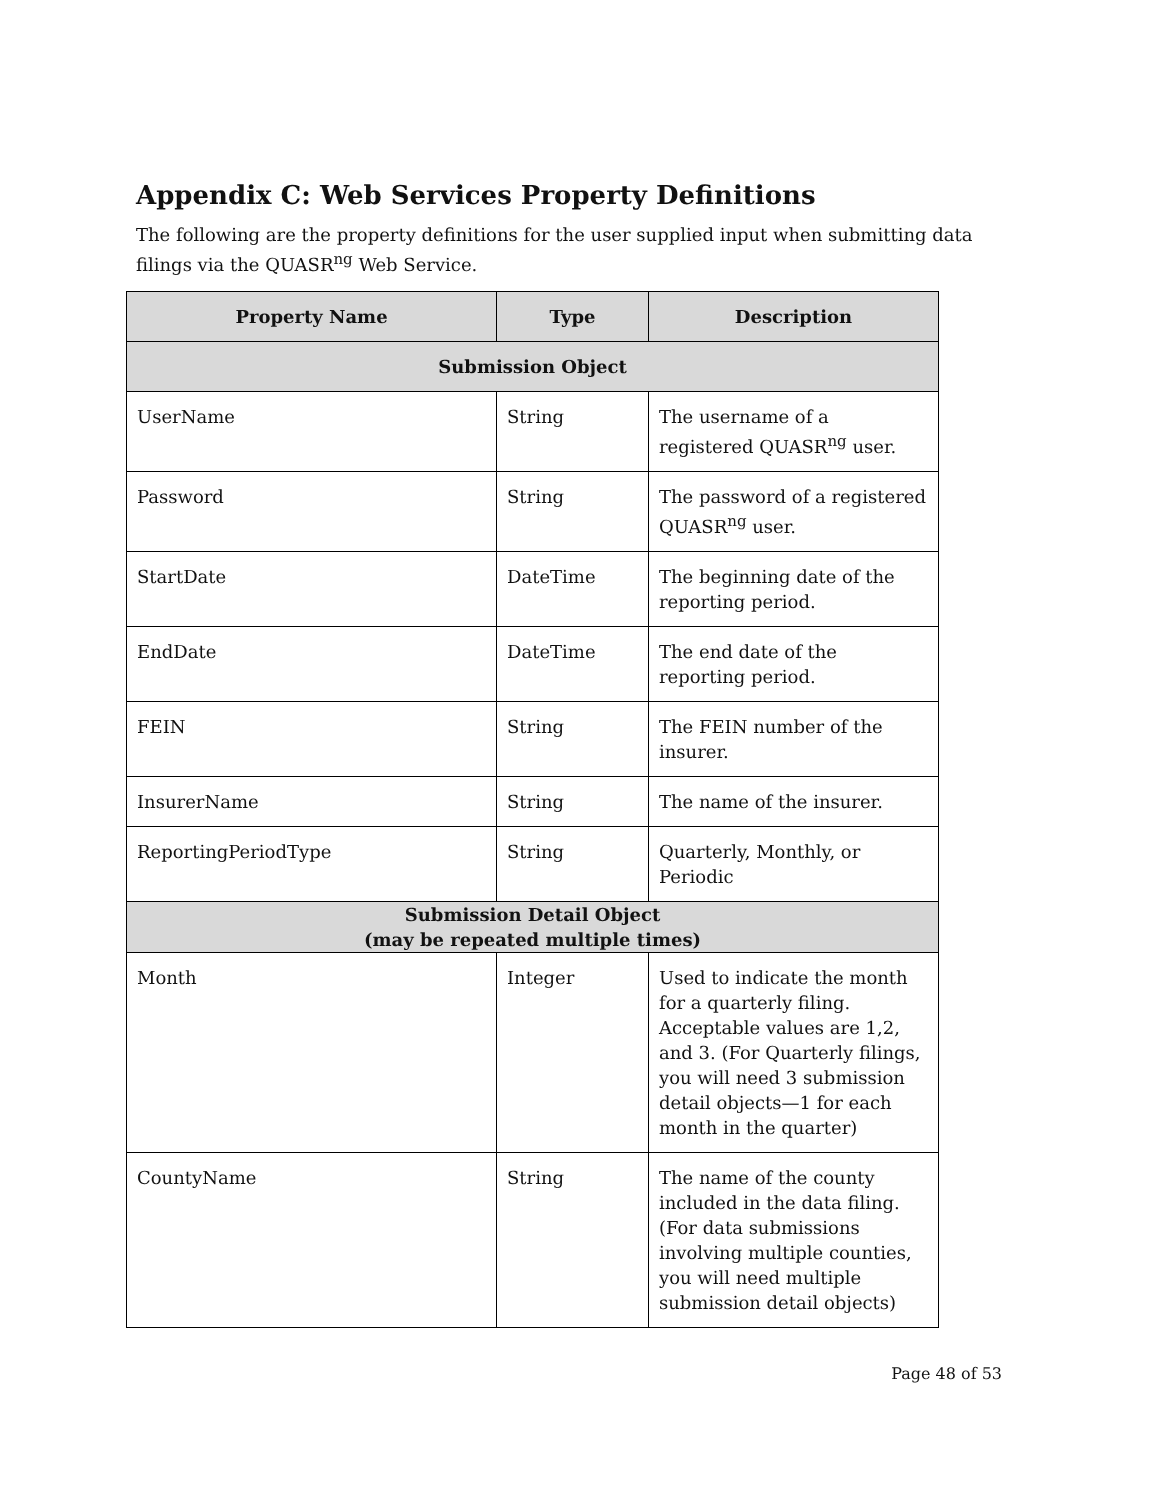Appendix C: Web Services Property Definitions
The following are the property definitions for the user supplied input when submitting data filings via the QUASR<sup>ng</sup> Web Service.
| Property Name | Type | Description |
| --- | --- | --- |
| Submission Object | | |
| UserName | String | The username of a registered QUASR<sup>ng</sup> user. |
| Password | String | The password of a registered QUASR<sup>ng</sup> user. |
| StartDate | DateTime | The beginning date of the reporting period. |
| EndDate | DateTime | The end date of the reporting period. |
| FEIN | String | The FEIN number of the insurer. |
| InsurerName | String | The name of the insurer. |
| ReportingPeriodType | String | Quarterly, Monthly, or Periodic |
| Submission Detail Object (may be repeated multiple times) | | |
| Month | Integer | Used to indicate the month for a quarterly filing. Acceptable values are 1,2, and 3. (For Quarterly filings, you will need 3 submission detail objects—1 for each month in the quarter) |
| CountyName | String | The name of the county included in the data filing. (For data submissions involving multiple counties, you will need multiple submission detail objects) |
Page 48 of 53